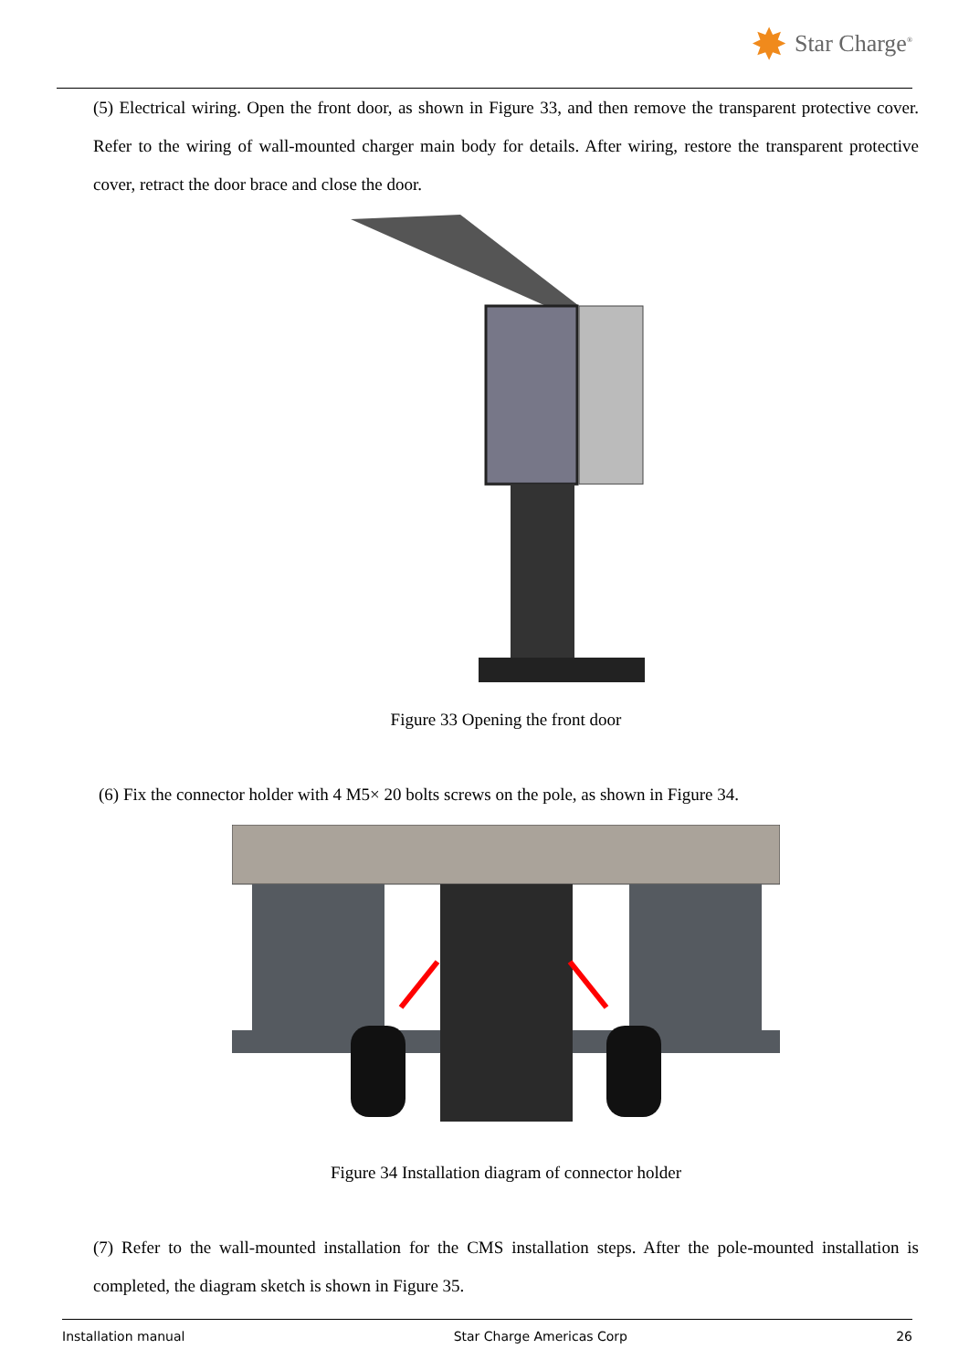✸ Star Charge<sup>®</sup>
(5) Electrical wiring. Open the front door, as shown in Figure 33, and then remove the transparent protective cover. Refer to the wiring of wall-mounted charger main body for details. After wiring, restore the transparent protective cover, retract the door brace and close the door.
Figure 33 Opening the front door
(6) Fix the connector holder with 4 M5× 20 bolts screws on the pole, as shown in Figure 34.
Figure 34 Installation diagram of connector holder
(7) Refer to the wall-mounted installation for the CMS installation steps. After the pole-mounted installation is completed, the diagram sketch is shown in Figure 35.
Installation manual Star Charge Americas Corp 26